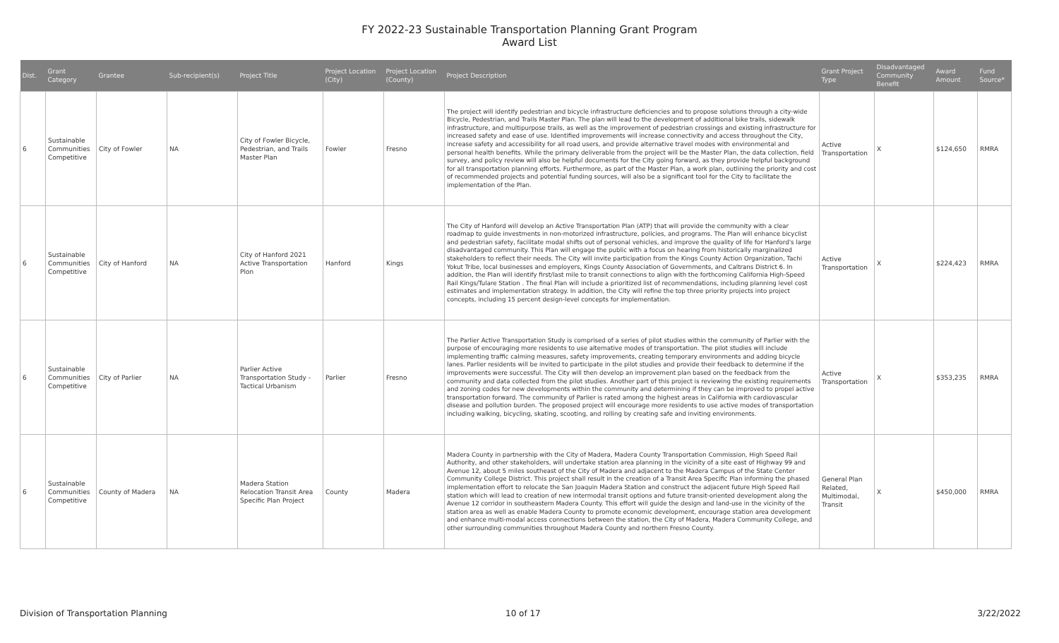FY 2022-23 Sustainable Transportation Planning Grant Program
Award List
| Dist. | Grant Category | Grantee | Sub-recipient(s) | Project Title | Project Location (City) | Project Location (County) | Project Description | Grant Project Type | Disadvantaged Community Benefit | Award Amount | Fund Source* |
| --- | --- | --- | --- | --- | --- | --- | --- | --- | --- | --- | --- |
| 6 | Sustainable Communities Competitive | City of Fowler | NA | City of Fowler Bicycle, Pedestrian, and Trails Master Plan | Fowler | Fresno | The project will identify pedestrian and bicycle infrastructure deficiencies and to propose solutions through a city-wide Bicycle, Pedestrian, and Trails Master Plan. The plan will lead to the development of additional bike trails, sidewalk infrastructure, and multipurpose trails, as well as the improvement of pedestrian crossings and existing infrastructure for increased safety and ease of use. Identified improvements will increase connectivity and access throughout the City, increase safety and accessibility for all road users, and provide alternative travel modes with environmental and personal health benefits. While the primary deliverable from the project will be the Master Plan, the data collection, field survey, and policy review will also be helpful documents for the City going forward, as they provide helpful background for all transportation planning efforts. Furthermore, as part of the Master Plan, a work plan, outlining the priority and cost of recommended projects and potential funding sources, will also be a significant tool for the City to facilitate the implementation of the Plan. | Active Transportation | X | $124,650 | RMRA |
| 6 | Sustainable Communities Competitive | City of Hanford | NA | City of Hanford 2021 Active Transportation Plon | Hanford | Kings | The City of Hanford will develop an Active Transportation Plan (ATP) that will provide the community with a clear roadmap to guide investments in non-motorized infrastructure, policies, and programs. The Plan will enhance bicyclist and pedestrian safety, facilitate modal shifts out of personal vehicles, and improve the quality of life for Hanford's large disadvantaged community. This Plan will engage the public with a focus on hearing from historically marginalized stakeholders to reflect their needs. The City will invite participation from the Kings County Action Organization, Tachi Yokut Tribe, local businesses and employers, Kings County Association of Governments, and Caltrans District 6. In addition, the Plan will identify first/last mile to transit connections to align with the forthcoming California High-Speed Rail Kings/Tulare Station . The final Plan will include a prioritized list of recommendations, including planning level cost estimates and implementation strategy. In addition, the City will refine the top three priority projects into project concepts, including 15 percent design-level concepts for implementation. | Active Transportation | X | $224,423 | RMRA |
| 6 | Sustainable Communities Competitive | City of Parlier | NA | Parlier Active Transportation Study - Tactical Urbanism | Parlier | Fresno | The Parlier Active Transportation Study is comprised of a series of pilot studies within the community of Parlier with the purpose of encouraging more residents to use alternative modes of transportation. The pilot studies will include implementing traffic calming measures, safety improvements, creating temporary environments and adding bicycle lanes. Parlier residents will be invited to participate in the pilot studies and provide their feedback to determine if the improvements were successful. The City will then develop an improvement plan based on the feedback from the community and data collected from the pilot studies. Another part of this project is reviewing the existing requirements and zoning codes for new developments within the community and determining if they can be improved to propel active transportation forward. The community of Parlier is rated among the highest areas in California with cardiovascular disease and pollution burden. The proposed project will encourage more residents to use active modes of transportation including walking, bicycling, skating, scooting, and rolling by creating safe and inviting environments. | Active Transportation | X | $353,235 | RMRA |
| 6 | Sustainable Communities Competitive | County of Madera | NA | Madera Station Relocation Transit Area Specific Plan Project | County | Madera | Madera County in partnership with the City of Madera, Madera County Transportation Commission, High Speed Rail Authority, and other stakeholders, will undertake station area planning in the vicinity of a site east of Highway 99 and Avenue 12, about 5 miles southeast of the City of Madera and adjacent to the Madera Campus of the State Center Community College District. This project shall result in the creation of a Transit Area Specific Plan informing the phased implementation effort to relocate the San Joaquin Madera Station and construct the adjacent future High Speed Rail station which will lead to creation of new intermodal transit options and future transit-oriented development along the Avenue 12 corridor in southeastern Madera County. This effort will guide the design and land-use in the vicinity of the station area as well as enable Madera County to promote economic development, encourage station area development and enhance multi-modal access connections between the station, the City of Madera, Madera Community College, and other surrounding communities throughout Madera County and northern Fresno County. | General Plan Related, Multimodal, Transit | X | $450,000 | RMRA |
Division of Transportation Planning
10 of 17 3/22/2022